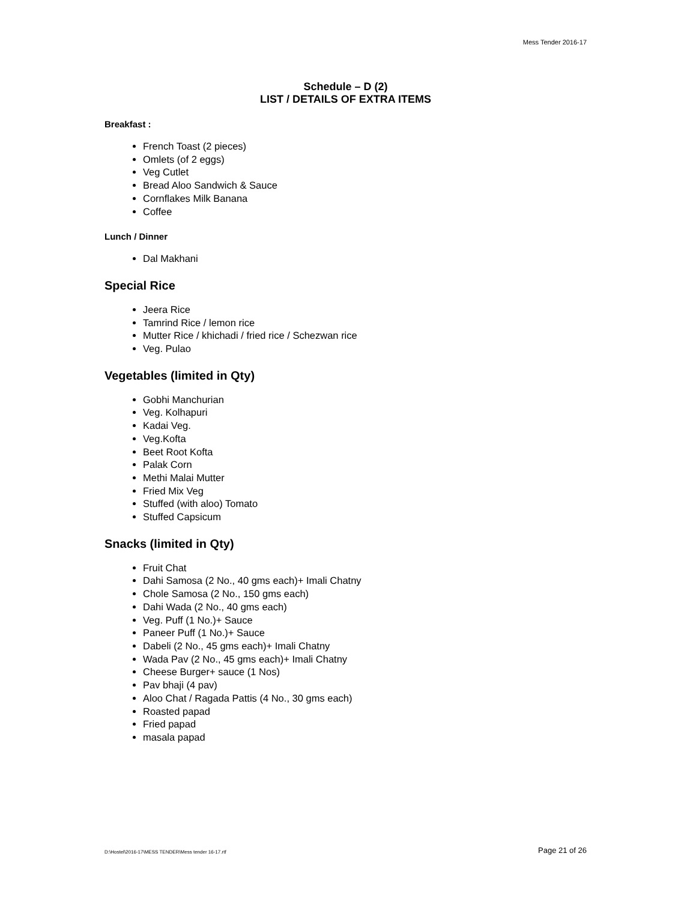Mess Tender 2016-17
Schedule – D (2)
LIST / DETAILS OF EXTRA ITEMS
Breakfast :
French Toast (2 pieces)
Omlets (of 2 eggs)
Veg Cutlet
Bread Aloo Sandwich & Sauce
Cornflakes Milk Banana
Coffee
Lunch / Dinner
Dal Makhani
Special Rice
Jeera Rice
Tamrind Rice / lemon rice
Mutter Rice / khichadi / fried rice / Schezwan rice
Veg. Pulao
Vegetables (limited in Qty)
Gobhi Manchurian
Veg. Kolhapuri
Kadai Veg.
Veg.Kofta
Beet Root Kofta
Palak Corn
Methi Malai Mutter
Fried Mix Veg
Stuffed (with aloo) Tomato
Stuffed Capsicum
Snacks (limited in Qty)
Fruit Chat
Dahi Samosa (2 No., 40 gms each)+ Imali Chatny
Chole Samosa (2 No., 150 gms each)
Dahi Wada (2 No., 40 gms each)
Veg. Puff (1 No.)+ Sauce
Paneer Puff (1 No.)+ Sauce
Dabeli (2 No., 45 gms each)+ Imali Chatny
Wada Pav (2 No., 45 gms each)+ Imali Chatny
Cheese Burger+ sauce (1 Nos)
Pav bhaji (4 pav)
Aloo Chat / Ragada Pattis (4 No., 30 gms each)
Roasted papad
Fried papad
masala papad
D:\Hostel\2016-17\MESS TENDER\Mess tender 16-17.rtf Page 21 of 26